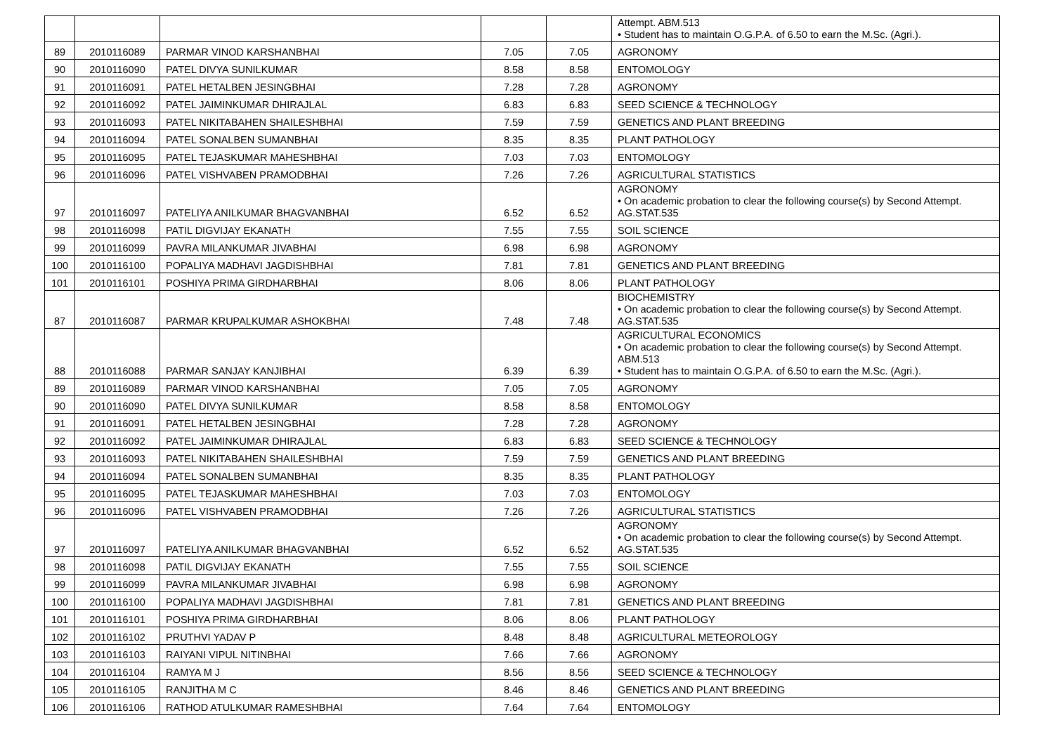| | | | | | Attempt. ABM.513 • Student has to maintain O.G.P.A. of 6.50 to earn the M.Sc. (Agri.). |
| 89 | 2010116089 | PARMAR VINOD KARSHANBHAI | 7.05 | 7.05 | AGRONOMY |
| 90 | 2010116090 | PATEL DIVYA SUNILKUMAR | 8.58 | 8.58 | ENTOMOLOGY |
| 91 | 2010116091 | PATEL HETALBEN JESINGBHAI | 7.28 | 7.28 | AGRONOMY |
| 92 | 2010116092 | PATEL JAIMINKUMAR DHIRAJLAL | 6.83 | 6.83 | SEED SCIENCE & TECHNOLOGY |
| 93 | 2010116093 | PATEL NIKITABAHEN SHAILESHBHAI | 7.59 | 7.59 | GENETICS AND PLANT BREEDING |
| 94 | 2010116094 | PATEL SONALBEN SUMANBHAI | 8.35 | 8.35 | PLANT PATHOLOGY |
| 95 | 2010116095 | PATEL TEJASKUMAR MAHESHBHAI | 7.03 | 7.03 | ENTOMOLOGY |
| 96 | 2010116096 | PATEL VISHVABEN PRAMODBHAI | 7.26 | 7.26 | AGRICULTURAL STATISTICS |
| 97 | 2010116097 | PATELIYA ANILKUMAR BHAGVANBHAI | 6.52 | 6.52 | AGRONOMY • On academic probation to clear the following course(s) by Second Attempt. AG.STAT.535 |
| 98 | 2010116098 | PATIL DIGVIJAY EKANATH | 7.55 | 7.55 | SOIL SCIENCE |
| 99 | 2010116099 | PAVRA MILANKUMAR JIVABHAI | 6.98 | 6.98 | AGRONOMY |
| 100 | 2010116100 | POPALIYA MADHAVI JAGDISHBHAI | 7.81 | 7.81 | GENETICS AND PLANT BREEDING |
| 101 | 2010116101 | POSHIYA PRIMA GIRDHARBHAI | 8.06 | 8.06 | PLANT PATHOLOGY |
| 87 | 2010116087 | PARMAR KRUPALKUMAR ASHOKBHAI | 7.48 | 7.48 | BIOCHEMISTRY • On academic probation to clear the following course(s) by Second Attempt. AG.STAT.535 |
| 88 | 2010116088 | PARMAR SANJAY KANJIBHAI | 6.39 | 6.39 | AGRICULTURAL ECONOMICS • On academic probation to clear the following course(s) by Second Attempt. ABM.513 • Student has to maintain O.G.P.A. of 6.50 to earn the M.Sc. (Agri.). |
| 89 | 2010116089 | PARMAR VINOD KARSHANBHAI | 7.05 | 7.05 | AGRONOMY |
| 90 | 2010116090 | PATEL DIVYA SUNILKUMAR | 8.58 | 8.58 | ENTOMOLOGY |
| 91 | 2010116091 | PATEL HETALBEN JESINGBHAI | 7.28 | 7.28 | AGRONOMY |
| 92 | 2010116092 | PATEL JAIMINKUMAR DHIRAJLAL | 6.83 | 6.83 | SEED SCIENCE & TECHNOLOGY |
| 93 | 2010116093 | PATEL NIKITABAHEN SHAILESHBHAI | 7.59 | 7.59 | GENETICS AND PLANT BREEDING |
| 94 | 2010116094 | PATEL SONALBEN SUMANBHAI | 8.35 | 8.35 | PLANT PATHOLOGY |
| 95 | 2010116095 | PATEL TEJASKUMAR MAHESHBHAI | 7.03 | 7.03 | ENTOMOLOGY |
| 96 | 2010116096 | PATEL VISHVABEN PRAMODBHAI | 7.26 | 7.26 | AGRICULTURAL STATISTICS |
| 97 | 2010116097 | PATELIYA ANILKUMAR BHAGVANBHAI | 6.52 | 6.52 | AGRONOMY • On academic probation to clear the following course(s) by Second Attempt. AG.STAT.535 |
| 98 | 2010116098 | PATIL DIGVIJAY EKANATH | 7.55 | 7.55 | SOIL SCIENCE |
| 99 | 2010116099 | PAVRA MILANKUMAR JIVABHAI | 6.98 | 6.98 | AGRONOMY |
| 100 | 2010116100 | POPALIYA MADHAVI JAGDISHBHAI | 7.81 | 7.81 | GENETICS AND PLANT BREEDING |
| 101 | 2010116101 | POSHIYA PRIMA GIRDHARBHAI | 8.06 | 8.06 | PLANT PATHOLOGY |
| 102 | 2010116102 | PRUTHVI YADAV P | 8.48 | 8.48 | AGRICULTURAL METEOROLOGY |
| 103 | 2010116103 | RAIYANI VIPUL NITINBHAI | 7.66 | 7.66 | AGRONOMY |
| 104 | 2010116104 | RAMYA M J | 8.56 | 8.56 | SEED SCIENCE & TECHNOLOGY |
| 105 | 2010116105 | RANJITHA M C | 8.46 | 8.46 | GENETICS AND PLANT BREEDING |
| 106 | 2010116106 | RATHOD ATULKUMAR RAMESHBHAI | 7.64 | 7.64 | ENTOMOLOGY |